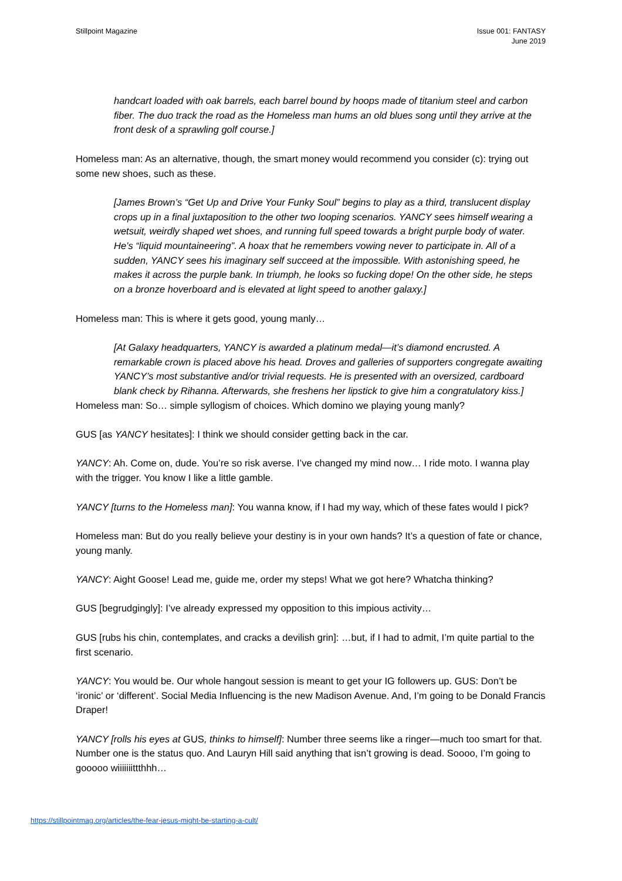Stillpoint Magazine Issue 001: FANTASY
June 2019
handcart loaded with oak barrels, each barrel bound by hoops made of titanium steel and carbon fiber. The duo track the road as the Homeless man hums an old blues song until they arrive at the front desk of a sprawling golf course.]
Homeless man: As an alternative, though, the smart money would recommend you consider (c): trying out some new shoes, such as these.
[James Brown’s “Get Up and Drive Your Funky Soul” begins to play as a third, translucent display crops up in a final juxtaposition to the other two looping scenarios. YANCY sees himself wearing a wetsuit, weirdly shaped wet shoes, and running full speed towards a bright purple body of water. He’s “liquid mountaineering”. A hoax that he remembers vowing never to participate in. All of a sudden, YANCY sees his imaginary self succeed at the impossible. With astonishing speed, he makes it across the purple bank. In triumph, he looks so fucking dope! On the other side, he steps on a bronze hoverboard and is elevated at light speed to another galaxy.]
Homeless man: This is where it gets good, young manly…
[At Galaxy headquarters, YANCY is awarded a platinum medal—it’s diamond encrusted. A remarkable crown is placed above his head. Droves and galleries of supporters congregate awaiting YANCY’s most substantive and/or trivial requests. He is presented with an oversized, cardboard blank check by Rihanna. Afterwards, she freshens her lipstick to give him a congratulatory kiss.]
Homeless man: So… simple syllogism of choices. Which domino we playing young manly?
GUS [as YANCY hesitates]: I think we should consider getting back in the car.
YANCY: Ah. Come on, dude. You’re so risk averse. I’ve changed my mind now… I ride moto. I wanna play with the trigger. You know I like a little gamble.
YANCY [turns to the Homeless man]: You wanna know, if I had my way, which of these fates would I pick?
Homeless man: But do you really believe your destiny is in your own hands? It’s a question of fate or chance, young manly.
YANCY: Aight Goose! Lead me, guide me, order my steps! What we got here? Whatcha thinking?
GUS [begrudgingly]: I’ve already expressed my opposition to this impious activity…
GUS [rubs his chin, contemplates, and cracks a devilish grin]: …but, if I had to admit, I’m quite partial to the first scenario.
YANCY: You would be. Our whole hangout session is meant to get your IG followers up. GUS: Don’t be ‘ironic’ or ‘different’. Social Media Influencing is the new Madison Avenue. And, I’m going to be Donald Francis Draper!
YANCY [rolls his eyes at GUS, thinks to himself]: Number three seems like a ringer—much too smart for that. Number one is the status quo. And Lauryn Hill said anything that isn’t growing is dead. Soooo, I’m going to gooooo wiiiiiiittthhh…
https://stillpointmag.org/articles/the-fear-jesus-might-be-starting-a-cult/